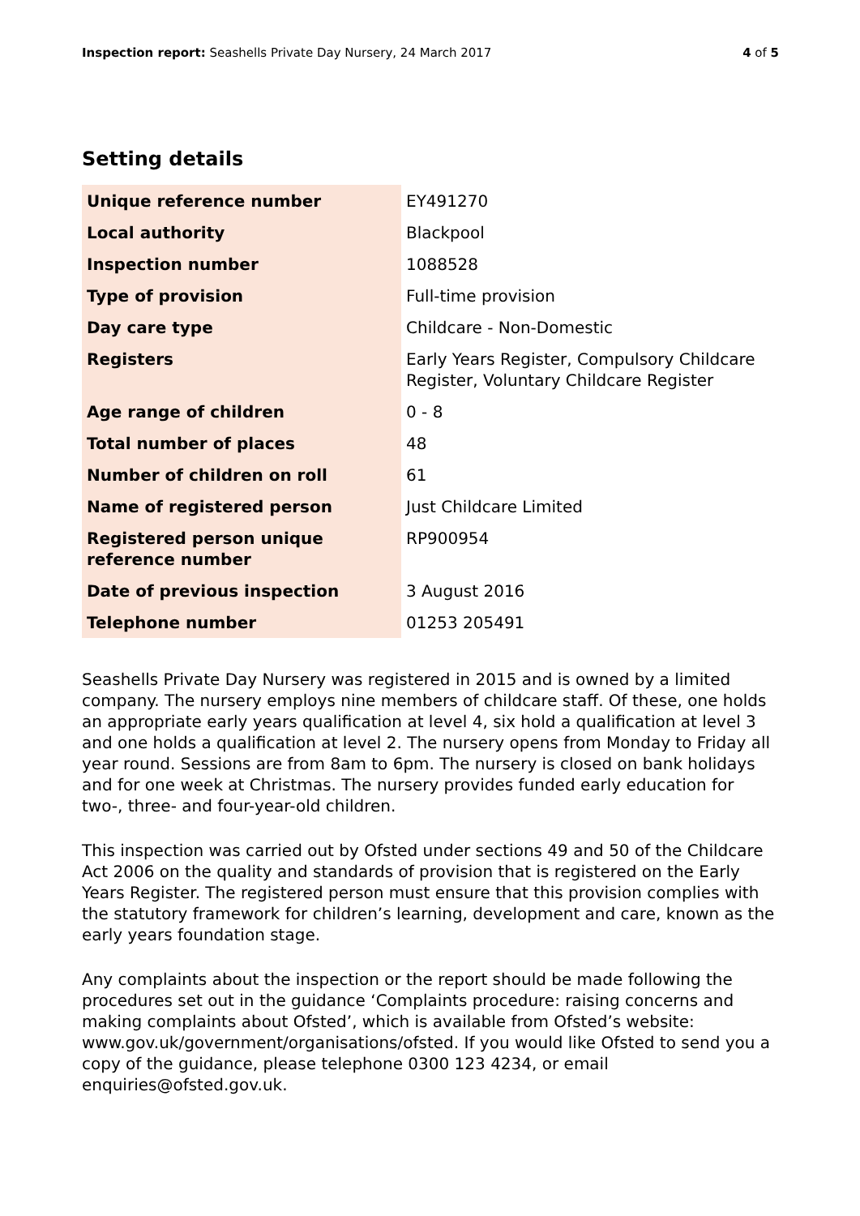Inspection report: Seashells Private Day Nursery, 24 March 2017
4 of 5
Setting details
| Unique reference number | EY491270 |
| Local authority | Blackpool |
| Inspection number | 1088528 |
| Type of provision | Full-time provision |
| Day care type | Childcare - Non-Domestic |
| Registers | Early Years Register, Compulsory Childcare Register, Voluntary Childcare Register |
| Age range of children | 0 - 8 |
| Total number of places | 48 |
| Number of children on roll | 61 |
| Name of registered person | Just Childcare Limited |
| Registered person unique reference number | RP900954 |
| Date of previous inspection | 3 August 2016 |
| Telephone number | 01253 205491 |
Seashells Private Day Nursery was registered in 2015 and is owned by a limited company. The nursery employs nine members of childcare staff. Of these, one holds an appropriate early years qualification at level 4, six hold a qualification at level 3 and one holds a qualification at level 2. The nursery opens from Monday to Friday all year round. Sessions are from 8am to 6pm. The nursery is closed on bank holidays and for one week at Christmas. The nursery provides funded early education for two-, three- and four-year-old children.
This inspection was carried out by Ofsted under sections 49 and 50 of the Childcare Act 2006 on the quality and standards of provision that is registered on the Early Years Register. The registered person must ensure that this provision complies with the statutory framework for children’s learning, development and care, known as the early years foundation stage.
Any complaints about the inspection or the report should be made following the procedures set out in the guidance ‘Complaints procedure: raising concerns and making complaints about Ofsted’, which is available from Ofsted’s website: www.gov.uk/government/organisations/ofsted. If you would like Ofsted to send you a copy of the guidance, please telephone 0300 123 4234, or email enquiries@ofsted.gov.uk.